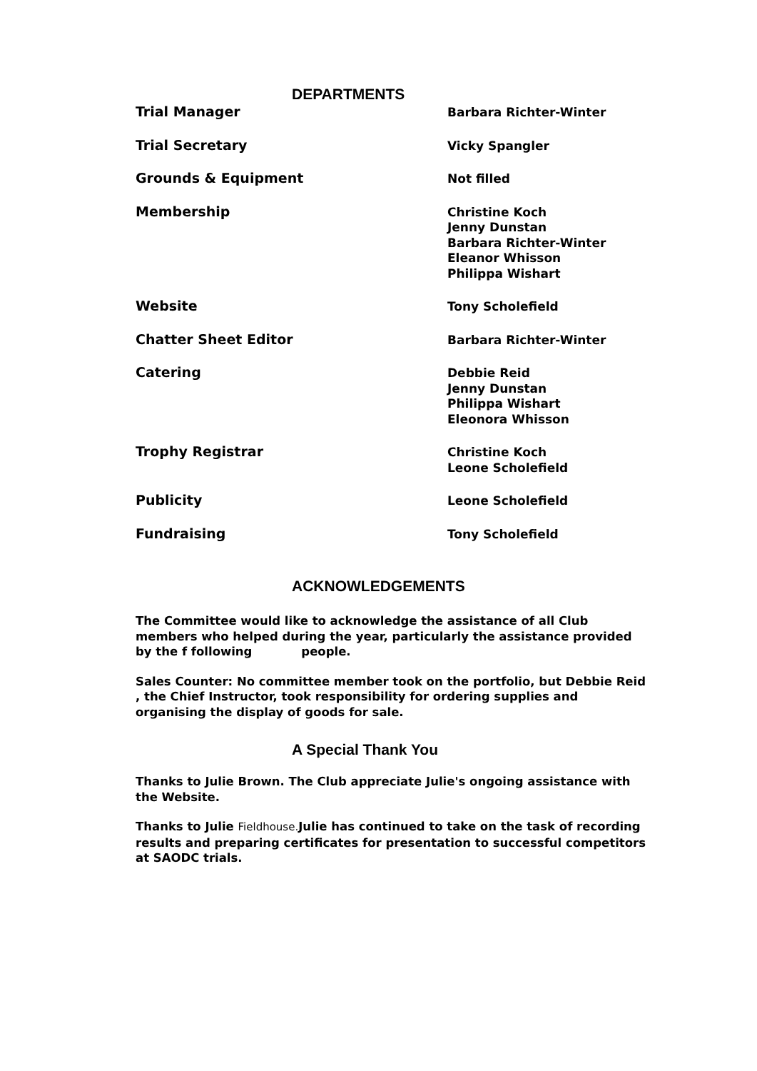DEPARTMENTS
| Trial Manager | Barbara Richter-Winter |
| Trial Secretary | Vicky Spangler |
| Grounds & Equipment | Not filled |
| Membership | Christine Koch Jenny Dunstan Barbara Richter-Winter Eleanor Whisson Philippa Wishart |
| Website | Tony Scholefield |
| Chatter Sheet Editor | Barbara Richter-Winter |
| Catering | Debbie Reid Jenny Dunstan Philippa Wishart Eleonora Whisson |
| Trophy Registrar | Christine Koch Leone Scholefield |
| Publicity | Leone Scholefield |
| Fundraising | Tony Scholefield |
ACKNOWLEDGEMENTS
The Committee would like to acknowledge the assistance of all Club members who helped during the year, particularly the assistance provided by the f following people.
Sales Counter: No committee member took on the portfolio, but Debbie Reid , the Chief Instructor, took responsibility for ordering supplies and organising the display of goods for sale.
A Special Thank You
Thanks to Julie Brown. The Club appreciate Julie's ongoing assistance with the Website.
Thanks to Julie Fieldhouse. Julie has continued to take on the task of recording results and preparing certificates for presentation to successful competitors at SAODC trials.